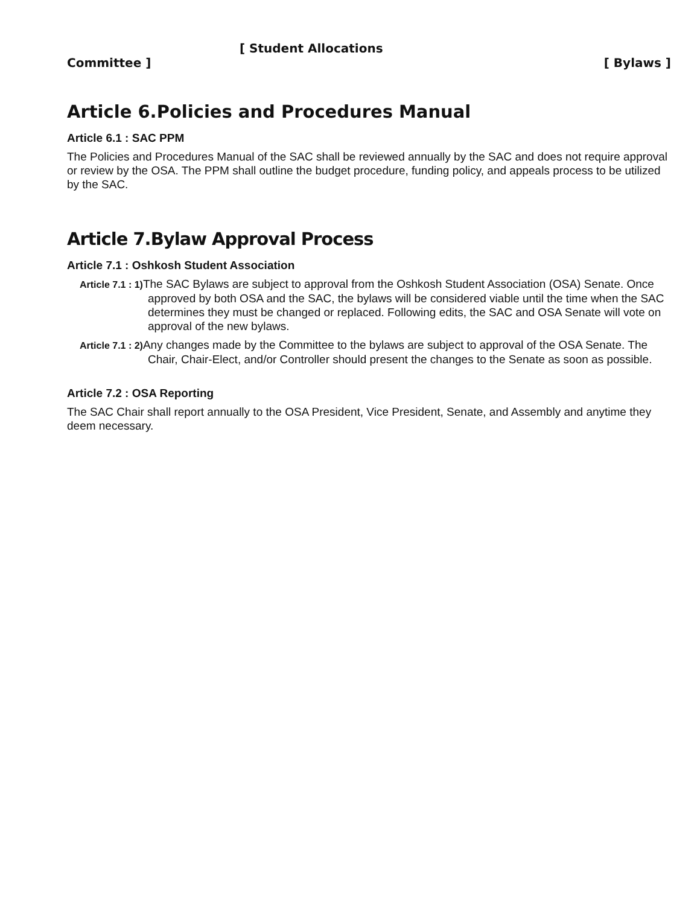[ Student Allocations
Committee ] [ Bylaws ]
Article 6.Policies and Procedures Manual
Article 6.1 : SAC PPM
The Policies and Procedures Manual of the SAC shall be reviewed annually by the SAC and does not require approval or review by the OSA. The PPM shall outline the budget procedure, funding policy, and appeals process to be utilized by the SAC.
Article 7.Bylaw Approval Process
Article 7.1 : Oshkosh Student Association
Article 7.1 : 1) The SAC Bylaws are subject to approval from the Oshkosh Student Association (OSA) Senate. Once approved by both OSA and the SAC, the bylaws will be considered viable until the time when the SAC determines they must be changed or replaced. Following edits, the SAC and OSA Senate will vote on approval of the new bylaws.
Article 7.1 : 2) Any changes made by the Committee to the bylaws are subject to approval of the OSA Senate. The Chair, Chair-Elect, and/or Controller should present the changes to the Senate as soon as possible.
Article 7.2 : OSA Reporting
The SAC Chair shall report annually to the OSA President, Vice President, Senate, and Assembly and anytime they deem necessary.